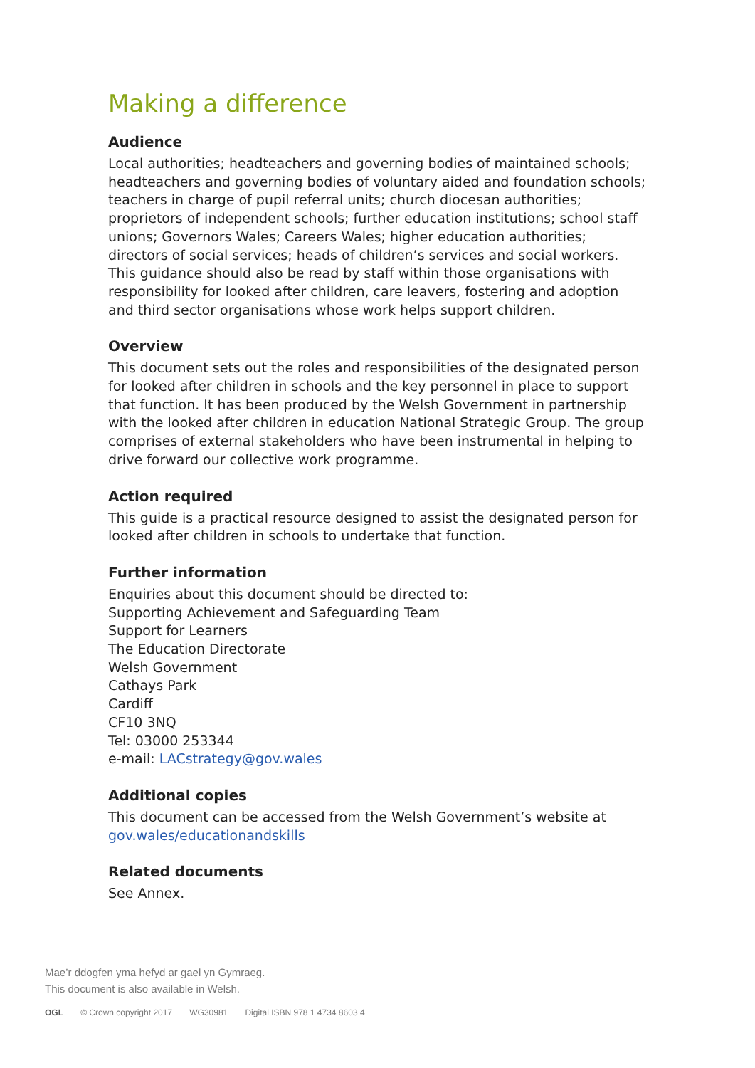Making a difference
Audience
Local authorities; headteachers and governing bodies of maintained schools; headteachers and governing bodies of voluntary aided and foundation schools; teachers in charge of pupil referral units; church diocesan authorities; proprietors of independent schools; further education institutions; school staff unions; Governors Wales; Careers Wales; higher education authorities; directors of social services; heads of children’s services and social workers. This guidance should also be read by staff within those organisations with responsibility for looked after children, care leavers, fostering and adoption and third sector organisations whose work helps support children.
Overview
This document sets out the roles and responsibilities of the designated person for looked after children in schools and the key personnel in place to support that function. It has been produced by the Welsh Government in partnership with the looked after children in education National Strategic Group. The group comprises of external stakeholders who have been instrumental in helping to drive forward our collective work programme.
Action required
This guide is a practical resource designed to assist the designated person for looked after children in schools to undertake that function.
Further information
Enquiries about this document should be directed to:
Supporting Achievement and Safeguarding Team
Support for Learners
The Education Directorate
Welsh Government
Cathays Park
Cardiff
CF10 3NQ
Tel: 03000 253344
e-mail: LACstrategy@gov.wales
Additional copies
This document can be accessed from the Welsh Government’s website at
gov.wales/educationandskills
Related documents
See Annex.
Mae’r ddogfen yma hefyd ar gael yn Gymraeg.
This document is also available in Welsh.
OGL © Crown copyright 2017 WG30981 Digital ISBN 978 1 4734 8603 4